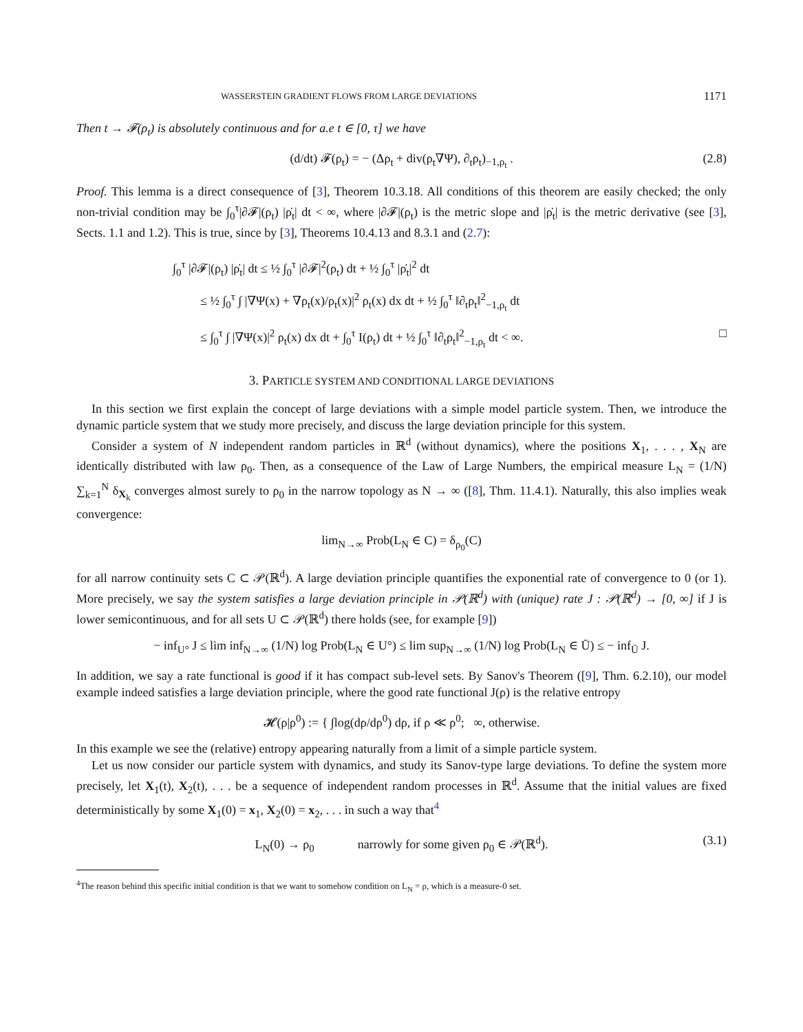WASSERSTEIN GRADIENT FLOWS FROM LARGE DEVIATIONS 1171
Then t → 𝓕(ρ<sub>t</sub>) is absolutely continuous and for a.e t ∈ [0, τ] we have
(d/dt) 𝓕(ρ<sub>t</sub>) = − (Δρ<sub>t</sub> + div(ρ<sub>t</sub>∇Ψ), ∂<sub>t</sub>ρ<sub>t</sub>)<sub>−1,ρ<sub>t</sub></sub> . (2.8)
Proof. This lemma is a direct consequence of [3], Theorem 10.3.18. All conditions of this theorem are easily checked; the only non-trivial condition may be ∫<sub>0</sub><sup>τ</sup>|∂𝓕|(ρ<sub>t</sub>) |ρ̇<sub>t</sub>| dt < ∞, where |∂𝓕|(ρ<sub>t</sub>) is the metric slope and |ρ̇<sub>t</sub>| is the metric derivative (see [3], Sects. 1.1 and 1.2). This is true, since by [3], Theorems 10.4.13 and 8.3.1 and (2.7):
∫<sub>0</sub><sup>τ</sup> |∂𝓕|(ρ<sub>t</sub>) |ρ̇<sub>t</sub>| dt ≤ ½ ∫<sub>0</sub><sup>τ</sup> |∂𝓕|<sup>2</sup>(ρ<sub>t</sub>) dt + ½ ∫<sub>0</sub><sup>τ</sup> |ρ̇<sub>t</sub>|<sup>2</sup> dt
≤ ½ ∫<sub>0</sub><sup>τ</sup> ∫ |∇Ψ(x) + ∇ρ<sub>t</sub>(x)/ρ<sub>t</sub>(x)|<sup>2</sup> ρ<sub>t</sub>(x) dx dt + ½ ∫<sub>0</sub><sup>τ</sup> ‖∂<sub>t</sub>ρ<sub>t</sub>‖<sup>2</sup><sub>−1,ρ<sub>t</sub></sub> dt
≤ ∫<sub>0</sub><sup>τ</sup> ∫ |∇Ψ(x)|<sup>2</sup> ρ<sub>t</sub>(x) dx dt + ∫<sub>0</sub><sup>τ</sup> I(ρ<sub>t</sub>) dt + ½ ∫<sub>0</sub><sup>τ</sup> ‖∂<sub>t</sub>ρ<sub>t</sub>‖<sup>2</sup><sub>−1,ρ<sub>t</sub></sub> dt < ∞. □
3. PARTICLE SYSTEM AND CONDITIONAL LARGE DEVIATIONS
In this section we first explain the concept of large deviations with a simple model particle system. Then, we introduce the dynamic particle system that we study more precisely, and discuss the large deviation principle for this system.
Consider a system of N independent random particles in ℝ<sup>d</sup> (without dynamics), where the positions X<sub>1</sub>, . . . , X<sub>N</sub> are identically distributed with law ρ<sub>0</sub>. Then, as a consequence of the Law of Large Numbers, the empirical measure L<sub>N</sub> = (1/N) ∑<sub>k=1</sub><sup>N</sup> δ<sub>X<sub>k</sub></sub> converges almost surely to ρ<sub>0</sub> in the narrow topology as N → ∞ ([8], Thm. 11.4.1). Naturally, this also implies weak convergence:
lim<sub>N→∞</sub> Prob(L<sub>N</sub> ∈ C) = δ<sub>ρ<sub>0</sub></sub>(C)
for all narrow continuity sets C ⊂ 𝒫(ℝ<sup>d</sup>). A large deviation principle quantifies the exponential rate of convergence to 0 (or 1). More precisely, we say the system satisfies a large deviation principle in 𝒫(ℝ<sup>d</sup>) with (unique) rate J : 𝒫(ℝ<sup>d</sup>) → [0, ∞] if J is lower semicontinuous, and for all sets U ⊂ 𝒫(ℝ<sup>d</sup>) there holds (see, for example [9])
− inf<sub>U°</sub> J ≤ lim inf<sub>N→∞</sub> (1/N) log Prob(L<sub>N</sub> ∈ U°) ≤ lim sup<sub>N→∞</sub> (1/N) log Prob(L<sub>N</sub> ∈ Ū) ≤ − inf<sub>Ū</sub> J.
In addition, we say a rate functional is good if it has compact sub-level sets. By Sanov's Theorem ([9], Thm. 6.2.10), our model example indeed satisfies a large deviation principle, where the good rate functional J(ρ) is the relative entropy
𝓗(ρ|ρ<sup>0</sup>) := { ∫log(dρ/dρ<sup>0</sup>) dρ, if ρ ≪ ρ<sup>0</sup>; ∞, otherwise.
In this example we see the (relative) entropy appearing naturally from a limit of a simple particle system.
Let us now consider our particle system with dynamics, and study its Sanov-type large deviations. To define the system more precisely, let X<sub>1</sub>(t), X<sub>2</sub>(t), . . . be a sequence of independent random processes in ℝ<sup>d</sup>. Assume that the initial values are fixed deterministically by some X<sub>1</sub>(0) = x<sub>1</sub>, X<sub>2</sub>(0) = x<sub>2</sub>, . . . in such a way that<sup>4</sup>
L<sub>N</sub>(0) → ρ<sub>0</sub> narrowly for some given ρ<sub>0</sub> ∈ 𝒫(ℝ<sup>d</sup>). (3.1)
<sup>4</sup> The reason behind this specific initial condition is that we want to somehow condition on L<sub>N</sub> = ρ, which is a measure-0 set.